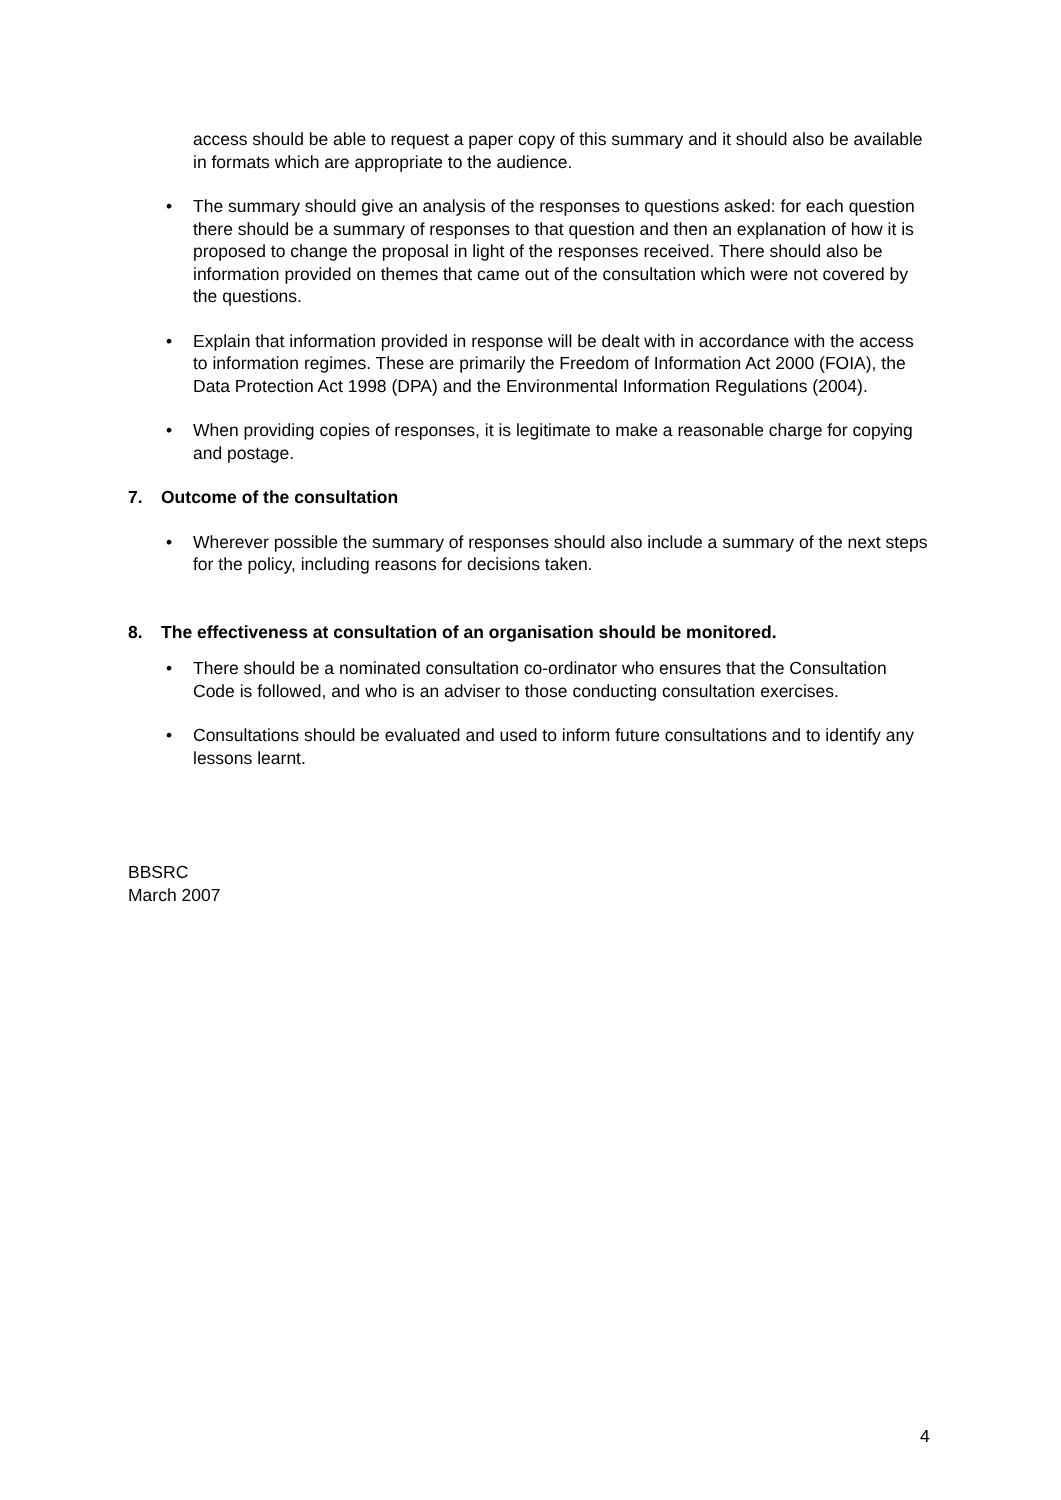access should be able to request a paper copy of this summary and it should also be available in formats which are appropriate to the audience.
• The summary should give an analysis of the responses to questions asked: for each question there should be a summary of responses to that question and then an explanation of how it is proposed to change the proposal in light of the responses received. There should also be information provided on themes that came out of the consultation which were not covered by the questions.
• Explain that information provided in response will be dealt with in accordance with the access to information regimes. These are primarily the Freedom of Information Act 2000 (FOIA), the Data Protection Act 1998 (DPA) and the Environmental Information Regulations (2004).
• When providing copies of responses, it is legitimate to make a reasonable charge for copying and postage.
7. Outcome of the consultation
• Wherever possible the summary of responses should also include a summary of the next steps for the policy, including reasons for decisions taken.
8. The effectiveness at consultation of an organisation should be monitored.
• There should be a nominated consultation co-ordinator who ensures that the Consultation Code is followed, and who is an adviser to those conducting consultation exercises.
• Consultations should be evaluated and used to inform future consultations and to identify any lessons learnt.
BBSRC
March 2007
4